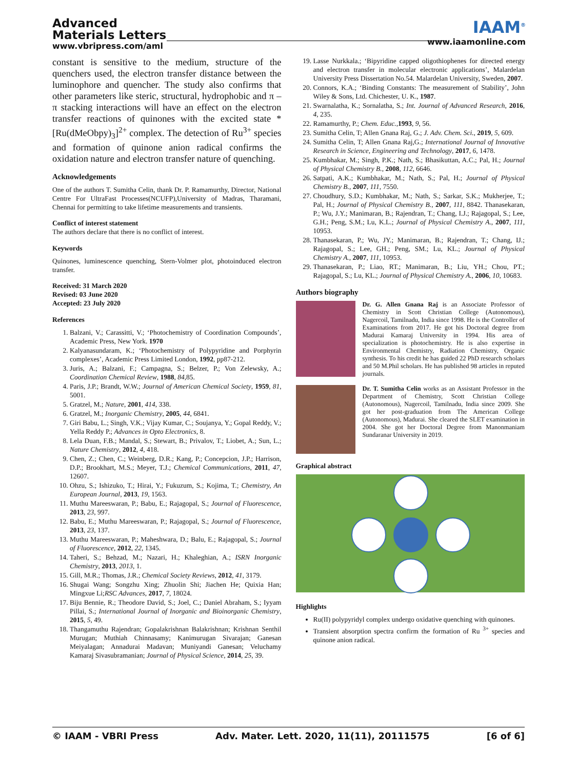Advanced
Materials Letters
www.vbripress.com/aml
IAAM<sup>®</sup>
www.iaamonline.com
constant is sensitive to the medium, structure of the quenchers used, the electron transfer distance between the luminophore and quencher. The study also confirms that other parameters like steric, structural, hydrophobic and π – π stacking interactions will have an effect on the electron transfer reactions of quinones with the excited state *[Ru(dMeObpy)<sub>3</sub>]<sup>2+</sup> complex. The detection of Ru<sup>3+</sup> species and formation of quinone anion radical confirms the oxidation nature and electron transfer nature of quenching.
Acknowledgements
One of the authors T. Sumitha Celin, thank Dr. P. Ramamurthy, Director, National Centre For UltraFast Processes(NCUFP),University of Madras, Tharamani, Chennai for permitting to take lifetime measurements and transients.
Conflict of interest statement
The authors declare that there is no conflict of interest.
Keywords
Quinones, luminescence quenching, Stern-Volmer plot, photoinduced electron transfer.
Received: 31 March 2020
Revised: 03 June 2020
Accepted: 23 July 2020
References
1. Balzani, V.; Carassitti, V.; ‘Photochemistry of Coordination Compounds’, Academic Press, New York. 1970
2. Kalyanasundaram, K.; ‘Photochemistry of Polypyridine and Porphyrin complexes’, Academic Press Limited London, 1992, pp87-212.
3. Juris, A.; Balzani, F.; Campagna, S.; Belzer, P.; Von Zelewsky, A.; Coordination Chemical Review, 1988, 84,85.
4. Paris, J.P.; Brandt, W.W.; Journal of American Chemical Society, 1959, 81, 5001.
5. Gratzel, M.; Nature, 2001, 414, 338.
6. Gratzel, M.; Inorganic Chemistry, 2005, 44, 6841.
7. Giri Babu, L.; Singh, V.K.; Vijay Kumar, C.; Soujanya, Y.; Gopal Reddy, V.; Yella Reddy P.; Advances in Opto Electronics, 8.
8. Lela Duan, F.B.; Mandal, S.; Stewart, B.; Privalov, T.; Liobet, A.; Sun, L.; Nature Chemistry, 2012, 4, 418.
9. Chen, Z.; Chen, C.; Weinberg, D.R.; Kang, P.; Concepcion, J.P.; Harrison, D.P.; Brookhart, M.S.; Meyer, T.J.; Chemical Communications, 2011, 47, 12607.
10. Ohzu, S.; Ishizuko, T.; Hirai, Y.; Fukuzum, S.; Kojima, T.; Chemistry, An European Journal, 2013, 19, 1563.
11. Muthu Mareeswaran, P.; Babu, E.; Rajagopal, S.; Journal of Fluorescence, 2013, 23, 997.
12. Babu, E.; Muthu Mareeswaran, P.; Rajagopal, S.; Journal of Fluorescence, 2013, 23, 137.
13. Muthu Mareeswaran, P.; Maheshwara, D.; Balu, E.; Rajagopal, S.; Journal of Fluorescence, 2012, 22, 1345.
14. Taheri, S.; Behzad, M.; Nazari, H.; Khaleghian, A.; ISRN Inorganic Chemistry, 2013, 2013, 1.
15. Gill, M.R.; Thomas, J.R.; Chemical Society Reviews, 2012, 41, 3179.
16. Shugai Wang; Songzhu Xing; Zhuolin Shi; Jiachen He; Quixia Han; Mingxue Li;RSC Advances, 2017, 7, 18024.
17. Biju Bennie, R.; Theodore David, S.; Joel, C.; Daniel Abraham, S.; Iyyam Pillai, S.; International Journal of Inorganic and Bioinorganic Chemistry, 2015, 5, 49.
18. Thangamuthu Rajendran; Gopalakrishnan Balakrishnan; Krishnan Senthil Murugan; Muthiah Chinnasamy; Kanimurugan Sivarajan; Ganesan Meiyalagan; Annadurai Madavan; Muniyandi Ganesan; Veluchamy Kamaraj Sivasubramanian; Journal of Physical Science, 2014, 25, 39.
19. Lasse Nurkkala.; ‘Bipyridine capped oligothiophenes for directed energy and electron transfer in molecular electronic applications’, Malardelan University Press Dissertation No.54. Malardelan University, Sweden, 2007.
20. Connors, K.A.; ‘Binding Constants: The measurement of Stability’, John Wiley & Sons, Ltd. Chichester, U. K., 1987.
21. Swarnalatha, K.; Sornalatha, S.; Int. Journal of Advanced Research, 2016, 4, 235.
22. Ramamurthy, P.; Chem. Educ.,1993, 9, 56.
23. Sumitha Celin, T; Allen Gnana Raj, G.; J. Adv. Chem. Sci., 2019, 5, 609.
24. Sumitha Celin, T; Allen Gnana Raj,G.; International Journal of Innovative Research in Science, Engineering and Technology, 2017, 6, 1478.
25. Kumbhakar, M.; Singh, P.K.; Nath, S.; Bhasikuttan, A.C.; Pal, H.; Journal of Physical Chemistry B., 2008, 112, 6646.
26. Satpati, A.K.; Kumbhakar, M.; Nath, S.; Pal, H.; Journal of Physical Chemistry B., 2007, 111, 7550.
27. Choudhury, S.D.; Kumbhakar, M.; Nath, S.; Sarkar, S.K.; Mukherjee, T.; Pal, H.; Journal of Physical Chemistry B., 2007, 111, 8842. Thanasekaran, P.; Wu, J.Y.; Manimaran, B.; Rajendran, T.; Chang, I.J.; Rajagopal, S.; Lee, G.H.; Peng, S.M.; Lu, K.L.; Journal of Physical Chemistry A., 2007, 111, 10953.
28. Thanasekaran, P.; Wu, JY.; Manimaran, B.; Rajendran, T.; Chang, IJ.; Rajagopal, S.; Lee, GH.; Peng, SM.; Lu, KL.; Journal of Physical Chemistry A., 2007, 111, 10953.
29. Thanasekaran, P.; Liao, RT.; Manimaran, B.; Liu, YH.; Chou, PT.; Rajagopal, S.; Lu, KL.; Journal of Physical Chemistry A., 2006, 10, 10683.
Authors biography
Dr. G. Allen Gnana Raj is an Associate Professor of Chemistry in Scott Christian College (Autonomous), Nagercoil, Tamilnadu, India since 1998. He is the Controller of Examinations from 2017. He got his Doctoral degree from Madurai Kamaraj University in 1994. His area of specialization is photochemistry. He is also expertise in Environmental Chemistry, Radiation Chemistry, Organic synthesis. To his credit he has guided 22 PhD research scholars and 50 M.Phil scholars. He has published 98 articles in reputed journals.
Dr. T. Sumitha Celin works as an Assistant Professor in the Department of Chemistry, Scott Christian College (Autonomous), Nagercoil, Tamilnadu, India since 2009. She got her post-graduation from The American College (Autonomous), Madurai. She cleared the SLET examination in 2004. She got her Doctoral Degree from Manonmaniam Sundaranar University in 2019.
Graphical abstract
Highlights
Ru(II) polypyridyl complex undergo oxidative quenching with quinones.
Transient absorption spectra confirm the formation of Ru <sup>3+</sup> species and quinone anion radical.
© IAAM - VBRI Press Adv. Mater. Lett. 2020, 11(11), 20111575 [6 of 6]